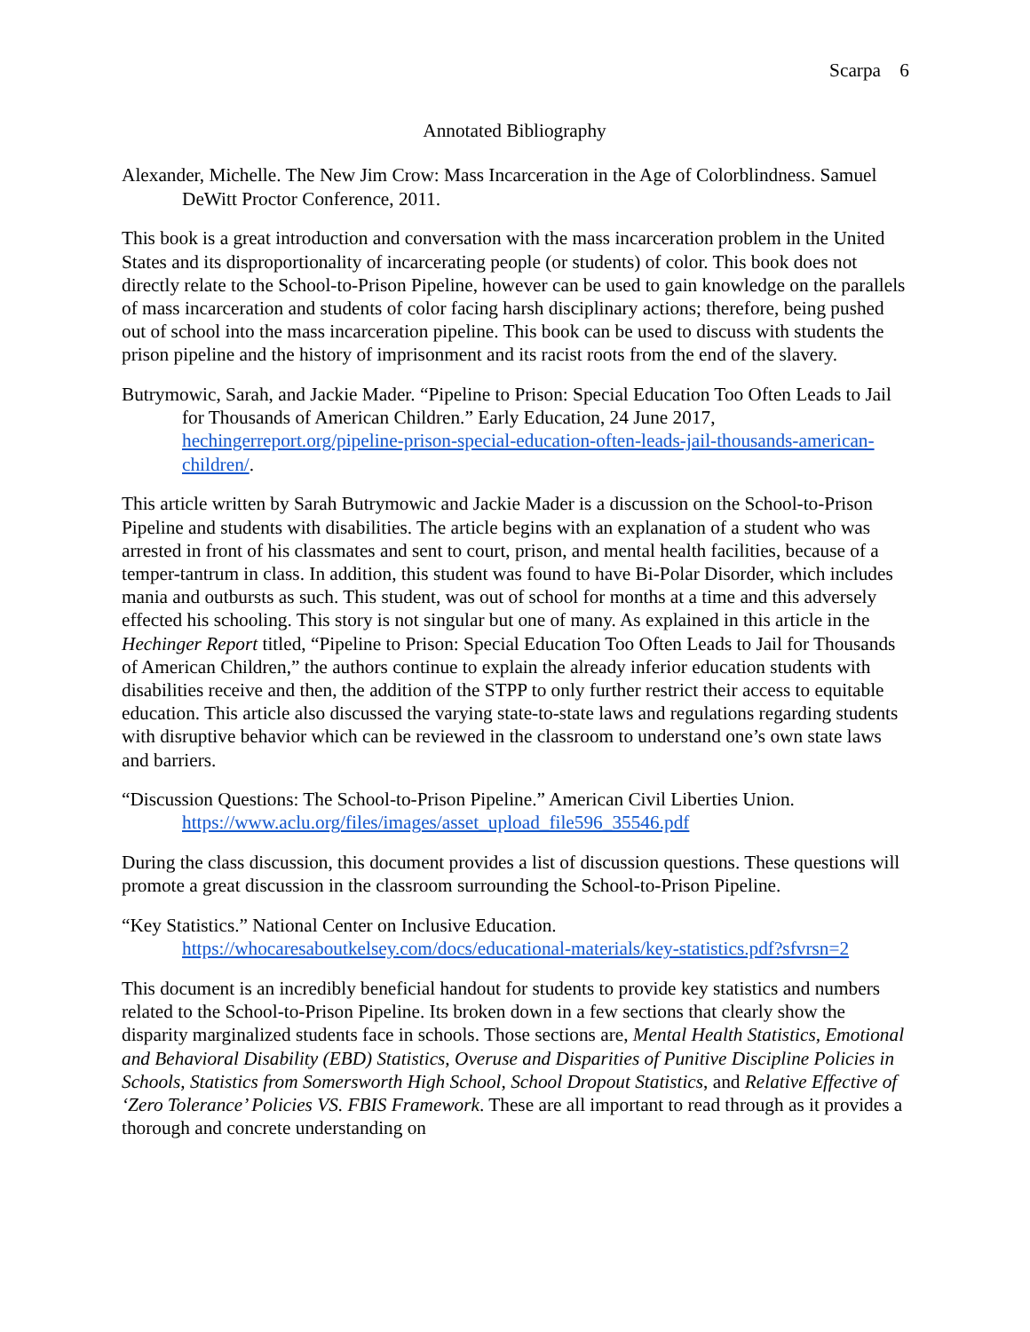Scarpa 6
Annotated Bibliography
Alexander, Michelle. The New Jim Crow: Mass Incarceration in the Age of Colorblindness. Samuel DeWitt Proctor Conference, 2011.
This book is a great introduction and conversation with the mass incarceration problem in the United States and its disproportionality of incarcerating people (or students) of color. This book does not directly relate to the School-to-Prison Pipeline, however can be used to gain knowledge on the parallels of mass incarceration and students of color facing harsh disciplinary actions; therefore, being pushed out of school into the mass incarceration pipeline. This book can be used to discuss with students the prison pipeline and the history of imprisonment and its racist roots from the end of the slavery.
Butrymowic, Sarah, and Jackie Mader. “Pipeline to Prison: Special Education Too Often Leads to Jail for Thousands of American Children.” Early Education, 24 June 2017, hechingerreport.org/pipeline-prison-special-education-often-leads-jail-thousands-american-children/.
This article written by Sarah Butrymowic and Jackie Mader is a discussion on the School-to-Prison Pipeline and students with disabilities. The article begins with an explanation of a student who was arrested in front of his classmates and sent to court, prison, and mental health facilities, because of a temper-tantrum in class. In addition, this student was found to have Bi-Polar Disorder, which includes mania and outbursts as such. This student, was out of school for months at a time and this adversely effected his schooling. This story is not singular but one of many. As explained in this article in the Hechinger Report titled, “Pipeline to Prison: Special Education Too Often Leads to Jail for Thousands of American Children,” the authors continue to explain the already inferior education students with disabilities receive and then, the addition of the STPP to only further restrict their access to equitable education. This article also discussed the varying state-to-state laws and regulations regarding students with disruptive behavior which can be reviewed in the classroom to understand one’s own state laws and barriers.
“Discussion Questions: The School-to-Prison Pipeline.” American Civil Liberties Union. https://www.aclu.org/files/images/asset_upload_file596_35546.pdf
During the class discussion, this document provides a list of discussion questions. These questions will promote a great discussion in the classroom surrounding the School-to-Prison Pipeline.
“Key Statistics.” National Center on Inclusive Education.
https://whocaresaboutkelsey.com/docs/educational-materials/key-statistics.pdf?sfvrsn=2
This document is an incredibly beneficial handout for students to provide key statistics and numbers related to the School-to-Prison Pipeline. Its broken down in a few sections that clearly show the disparity marginalized students face in schools. Those sections are, Mental Health Statistics, Emotional and Behavioral Disability (EBD) Statistics, Overuse and Disparities of Punitive Discipline Policies in Schools, Statistics from Somersworth High School, School Dropout Statistics, and Relative Effective of ‘Zero Tolerance’ Policies VS. FBIS Framework. These are all important to read through as it provides a thorough and concrete understanding on